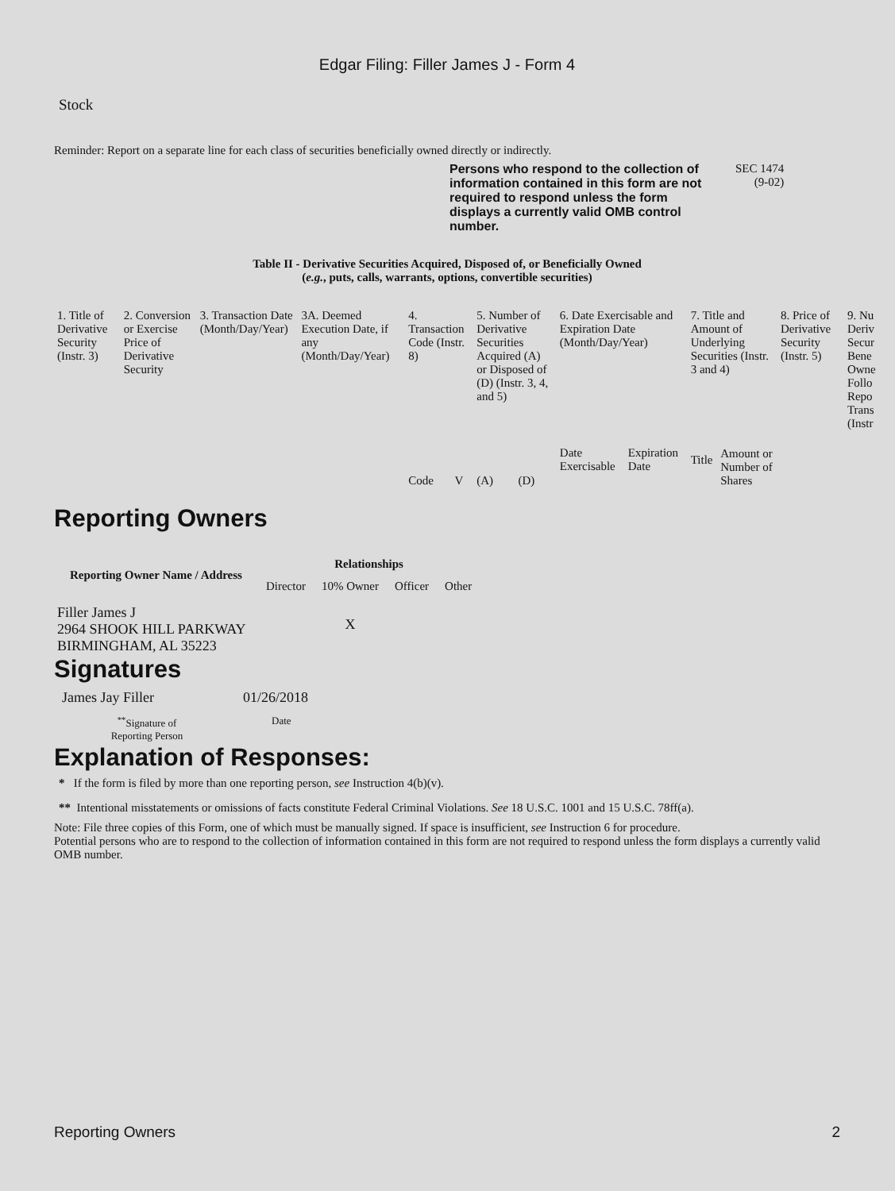Edgar Filing: Filler James J - Form 4
Stock
Reminder: Report on a separate line for each class of securities beneficially owned directly or indirectly.
Persons who respond to the collection of information contained in this form are not required to respond unless the form displays a currently valid OMB control number.
SEC 1474
(9-02)
Table II - Derivative Securities Acquired, Disposed of, or Beneficially Owned
(e.g., puts, calls, warrants, options, convertible securities)
| 1. Title of Derivative Security (Instr. 3) | 2. Conversion or Exercise Price of Derivative Security | 3. Transaction Date (Month/Day/Year) | 3A. Deemed Execution Date, if any (Month/Day/Year) | 4. Transaction Code (Instr. 8) | | 5. Number of Derivative Securities Acquired (A) or Disposed of (D) (Instr. 3, 4, and 5) | | 6. Date Exercisable and Expiration Date (Month/Day/Year) | | 7. Title and Amount of Underlying Securities (Instr. 3 and 4) | | 8. Price of Derivative Security (Instr. 5) | 9. Nu Deriv Secur Bene Owne Follo Repo Trans (Instr |
| | | | | Code | V | (A) | (D) | Date Exercisable | Expiration Date | Title | Amount or Number of Shares | | |
Reporting Owners
| Reporting Owner Name / Address | Relationships | | | |
| --- | --- | --- | --- | --- |
| | Director | 10% Owner | Officer | Other |
| Filler James J 2964 SHOOK HILL PARKWAY BIRMINGHAM, AL 35223 | | X | | |
Signatures
| James Jay Filler | 01/26/2018 |
| <sup>**</sup> Signature of Reporting Person | Date |
Explanation of Responses:
* If the form is filed by more than one reporting person, see Instruction 4(b)(v).
** Intentional misstatements or omissions of facts constitute Federal Criminal Violations. See 18 U.S.C. 1001 and 15 U.S.C. 78ff(a).
Note: File three copies of this Form, one of which must be manually signed. If space is insufficient, see Instruction 6 for procedure.
Potential persons who are to respond to the collection of information contained in this form are not required to respond unless the form displays a currently valid OMB number.
Reporting Owners 2